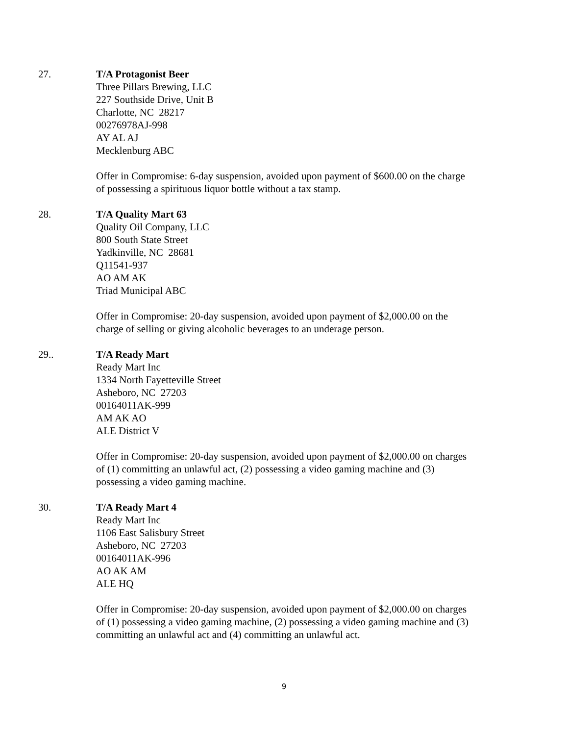27. T/A Protagonist Beer
Three Pillars Brewing, LLC
227 Southside Drive, Unit B
Charlotte, NC 28217
00276978AJ-998
AY AL AJ
Mecklenburg ABC
Offer in Compromise: 6-day suspension, avoided upon payment of $600.00 on the charge of possessing a spirituous liquor bottle without a tax stamp.
28. T/A Quality Mart 63
Quality Oil Company, LLC
800 South State Street
Yadkinville, NC 28681
Q11541-937
AO AM AK
Triad Municipal ABC
Offer in Compromise: 20-day suspension, avoided upon payment of $2,000.00 on the charge of selling or giving alcoholic beverages to an underage person.
29.. T/A Ready Mart
Ready Mart Inc
1334 North Fayetteville Street
Asheboro, NC 27203
00164011AK-999
AM AK AO
ALE District V
Offer in Compromise: 20-day suspension, avoided upon payment of $2,000.00 on charges of (1) committing an unlawful act, (2) possessing a video gaming machine and (3) possessing a video gaming machine.
30. T/A Ready Mart 4
Ready Mart Inc
1106 East Salisbury Street
Asheboro, NC 27203
00164011AK-996
AO AK AM
ALE HQ
Offer in Compromise: 20-day suspension, avoided upon payment of $2,000.00 on charges of (1) possessing a video gaming machine, (2) possessing a video gaming machine and (3) committing an unlawful act and (4) committing an unlawful act.
9